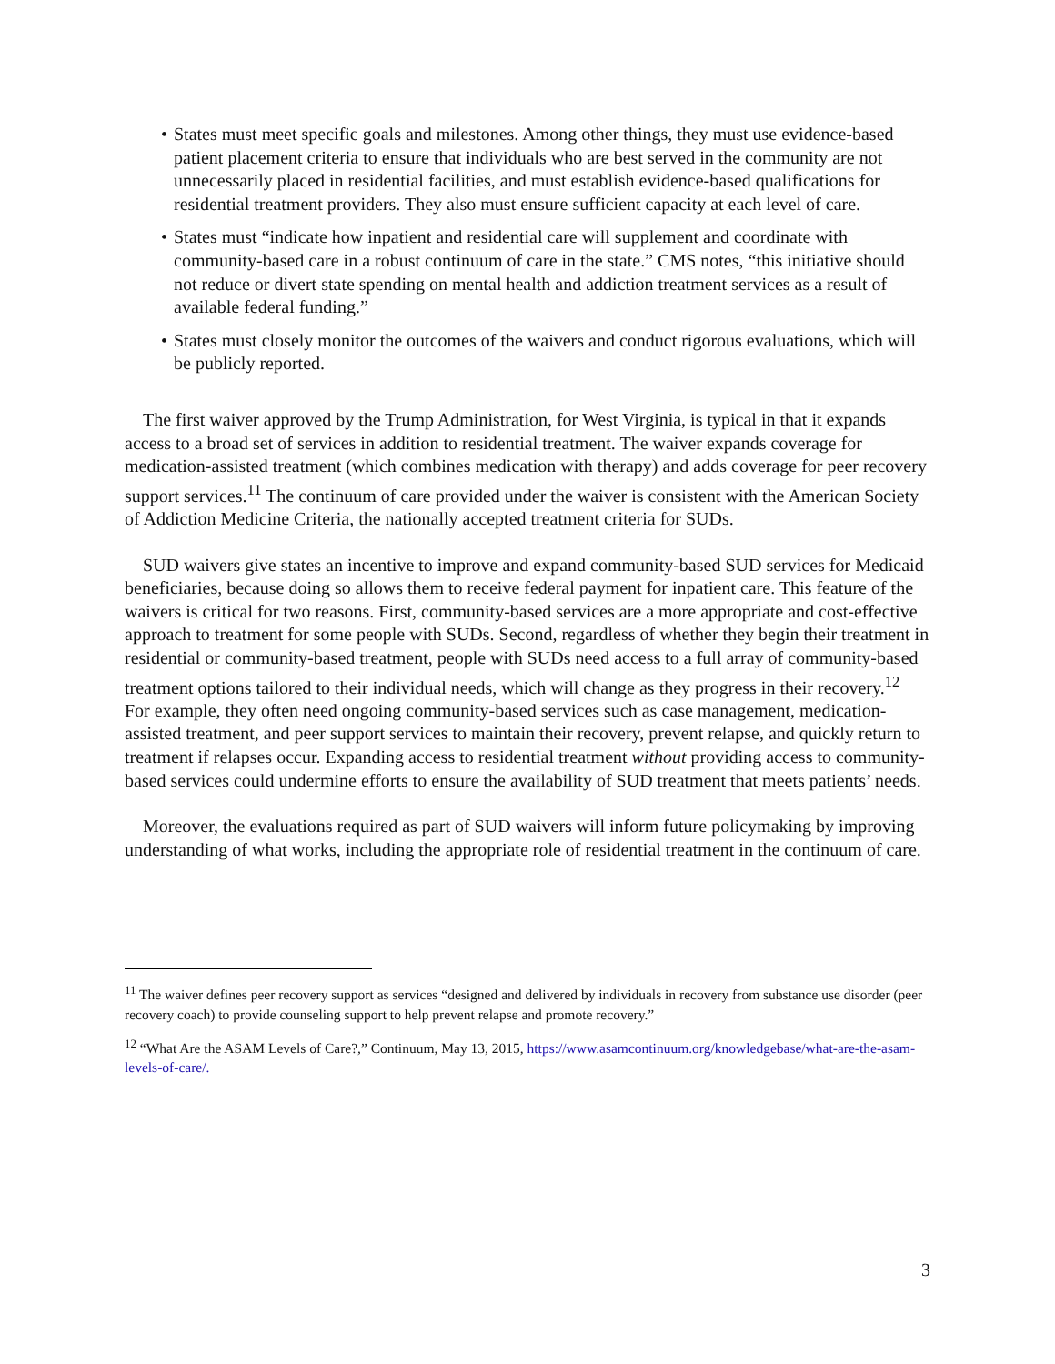• States must meet specific goals and milestones. Among other things, they must use evidence-based patient placement criteria to ensure that individuals who are best served in the community are not unnecessarily placed in residential facilities, and must establish evidence-based qualifications for residential treatment providers. They also must ensure sufficient capacity at each level of care.
• States must “indicate how inpatient and residential care will supplement and coordinate with community-based care in a robust continuum of care in the state.” CMS notes, “this initiative should not reduce or divert state spending on mental health and addiction treatment services as a result of available federal funding.”
• States must closely monitor the outcomes of the waivers and conduct rigorous evaluations, which will be publicly reported.
The first waiver approved by the Trump Administration, for West Virginia, is typical in that it expands access to a broad set of services in addition to residential treatment. The waiver expands coverage for medication-assisted treatment (which combines medication with therapy) and adds coverage for peer recovery support services.<sup>11</sup> The continuum of care provided under the waiver is consistent with the American Society of Addiction Medicine Criteria, the nationally accepted treatment criteria for SUDs.
SUD waivers give states an incentive to improve and expand community-based SUD services for Medicaid beneficiaries, because doing so allows them to receive federal payment for inpatient care. This feature of the waivers is critical for two reasons. First, community-based services are a more appropriate and cost-effective approach to treatment for some people with SUDs. Second, regardless of whether they begin their treatment in residential or community-based treatment, people with SUDs need access to a full array of community-based treatment options tailored to their individual needs, which will change as they progress in their recovery.<sup>12</sup> For example, they often need ongoing community-based services such as case management, medication-assisted treatment, and peer support services to maintain their recovery, prevent relapse, and quickly return to treatment if relapses occur. Expanding access to residential treatment without providing access to community-based services could undermine efforts to ensure the availability of SUD treatment that meets patients’ needs.
Moreover, the evaluations required as part of SUD waivers will inform future policymaking by improving understanding of what works, including the appropriate role of residential treatment in the continuum of care.
<sup>11</sup> The waiver defines peer recovery support as services “designed and delivered by individuals in recovery from substance use disorder (peer recovery coach) to provide counseling support to help prevent relapse and promote recovery.”
<sup>12</sup> “What Are the ASAM Levels of Care?,” Continuum, May 13, 2015, https://www.asamcontinuum.org/knowledgebase/what-are-the-asam-levels-of-care/.
3